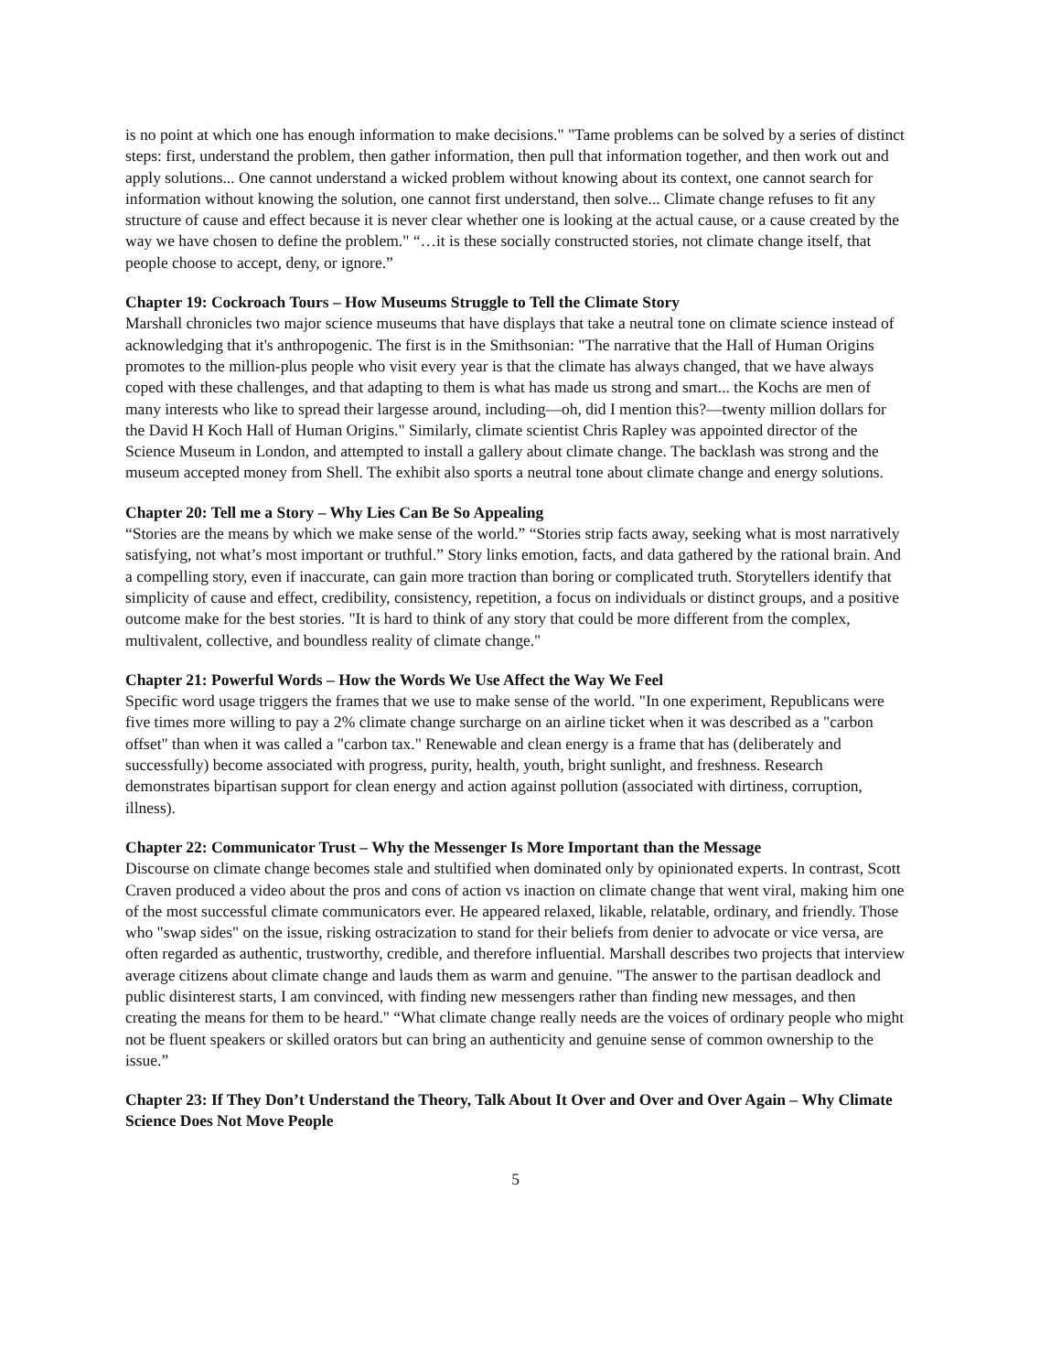is no point at which one has enough information to make decisions." "Tame problems can be solved by a series of distinct steps: first, understand the problem, then gather information, then pull that information together, and then work out and apply solutions... One cannot understand a wicked problem without knowing about its context, one cannot search for information without knowing the solution, one cannot first understand, then solve... Climate change refuses to fit any structure of cause and effect because it is never clear whether one is looking at the actual cause, or a cause created by the way we have chosen to define the problem." “…it is these socially constructed stories, not climate change itself, that people choose to accept, deny, or ignore.”
Chapter 19: Cockroach Tours – How Museums Struggle to Tell the Climate Story
Marshall chronicles two major science museums that have displays that take a neutral tone on climate science instead of acknowledging that it's anthropogenic. The first is in the Smithsonian: "The narrative that the Hall of Human Origins promotes to the million-plus people who visit every year is that the climate has always changed, that we have always coped with these challenges, and that adapting to them is what has made us strong and smart... the Kochs are men of many interests who like to spread their largesse around, including—oh, did I mention this?—twenty million dollars for the David H Koch Hall of Human Origins." Similarly, climate scientist Chris Rapley was appointed director of the Science Museum in London, and attempted to install a gallery about climate change. The backlash was strong and the museum accepted money from Shell. The exhibit also sports a neutral tone about climate change and energy solutions.
Chapter 20: Tell me a Story – Why Lies Can Be So Appealing
“Stories are the means by which we make sense of the world.” “Stories strip facts away, seeking what is most narratively satisfying, not what’s most important or truthful.” Story links emotion, facts, and data gathered by the rational brain. And a compelling story, even if inaccurate, can gain more traction than boring or complicated truth. Storytellers identify that simplicity of cause and effect, credibility, consistency, repetition, a focus on individuals or distinct groups, and a positive outcome make for the best stories. "It is hard to think of any story that could be more different from the complex, multivalent, collective, and boundless reality of climate change."
Chapter 21: Powerful Words – How the Words We Use Affect the Way We Feel
Specific word usage triggers the frames that we use to make sense of the world. "In one experiment, Republicans were five times more willing to pay a 2% climate change surcharge on an airline ticket when it was described as a "carbon offset" than when it was called a "carbon tax." Renewable and clean energy is a frame that has (deliberately and successfully) become associated with progress, purity, health, youth, bright sunlight, and freshness. Research demonstrates bipartisan support for clean energy and action against pollution (associated with dirtiness, corruption, illness).
Chapter 22: Communicator Trust – Why the Messenger Is More Important than the Message
Discourse on climate change becomes stale and stultified when dominated only by opinionated experts. In contrast, Scott Craven produced a video about the pros and cons of action vs inaction on climate change that went viral, making him one of the most successful climate communicators ever. He appeared relaxed, likable, relatable, ordinary, and friendly. Those who "swap sides" on the issue, risking ostracization to stand for their beliefs from denier to advocate or vice versa, are often regarded as authentic, trustworthy, credible, and therefore influential. Marshall describes two projects that interview average citizens about climate change and lauds them as warm and genuine. "The answer to the partisan deadlock and public disinterest starts, I am convinced, with finding new messengers rather than finding new messages, and then creating the means for them to be heard." “What climate change really needs are the voices of ordinary people who might not be fluent speakers or skilled orators but can bring an authenticity and genuine sense of common ownership to the issue.”
Chapter 23: If They Don’t Understand the Theory, Talk About It Over and Over and Over Again – Why Climate Science Does Not Move People
5